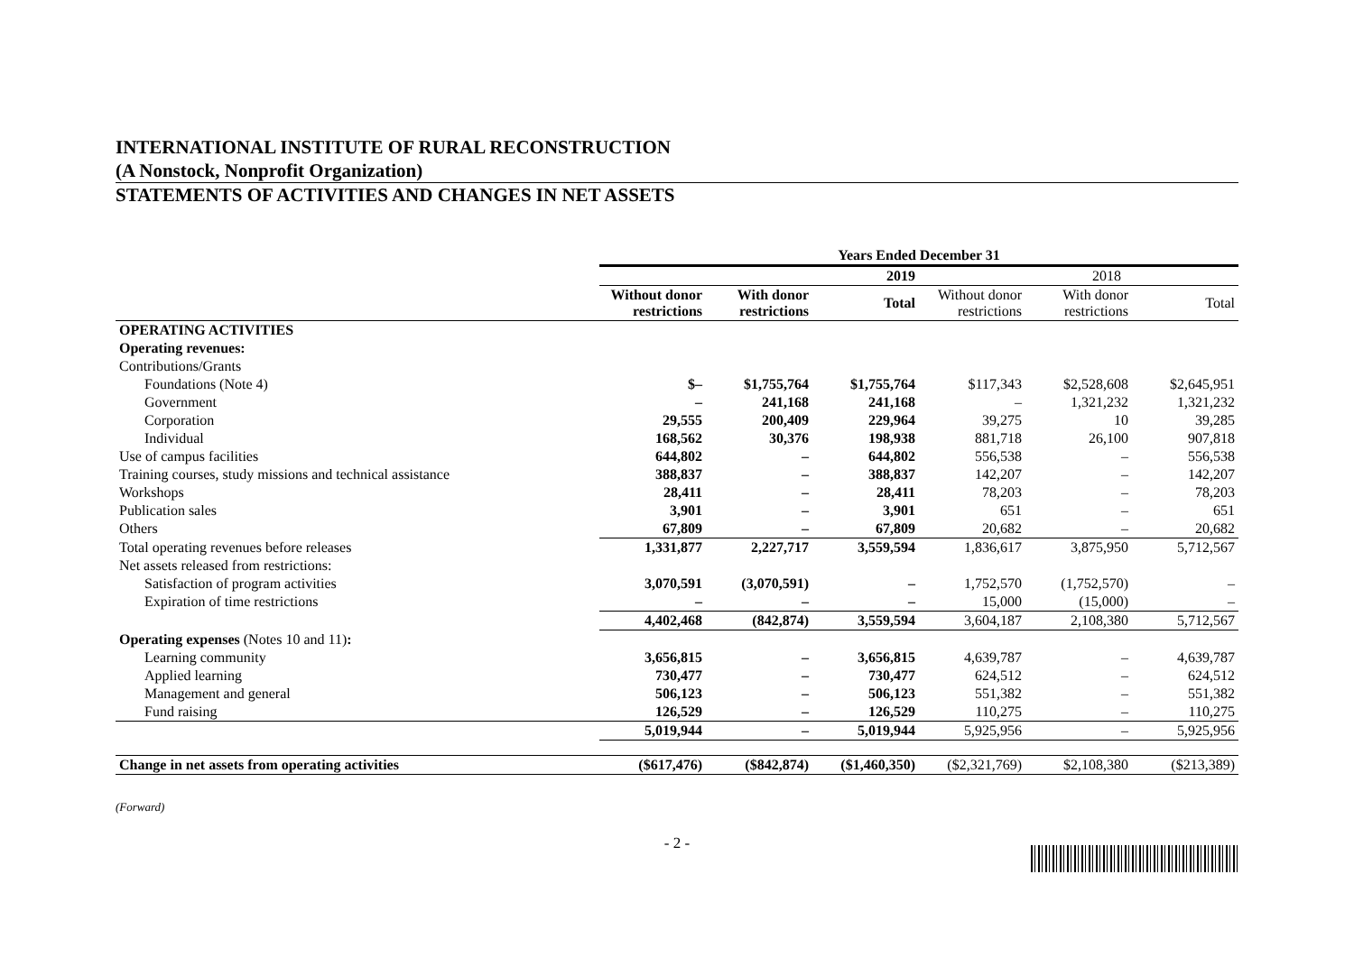INTERNATIONAL INSTITUTE OF RURAL RECONSTRUCTION
(A Nonstock, Nonprofit Organization)
STATEMENTS OF ACTIVITIES AND CHANGES IN NET ASSETS
| | Years Ended December 31 | | | | | |
| --- | --- | --- | --- | --- | --- | --- |
| | 2019 | | | 2018 | | |
| | Without donor restrictions | With donor restrictions | Total | Without donor restrictions | With donor restrictions | Total |
| OPERATING ACTIVITIES | | | | | | |
| Operating revenues: | | | | | | |
| Contributions/Grants | | | | | | |
| Foundations (Note 4) | $– | $1,755,764 | $1,755,764 | $117,343 | $2,528,608 | $2,645,951 |
| Government | – | 241,168 | 241,168 | – | 1,321,232 | 1,321,232 |
| Corporation | 29,555 | 200,409 | 229,964 | 39,275 | 10 | 39,285 |
| Individual | 168,562 | 30,376 | 198,938 | 881,718 | 26,100 | 907,818 |
| Use of campus facilities | 644,802 | – | 644,802 | 556,538 | – | 556,538 |
| Training courses, study missions and technical assistance | 388,837 | – | 388,837 | 142,207 | – | 142,207 |
| Workshops | 28,411 | – | 28,411 | 78,203 | – | 78,203 |
| Publication sales | 3,901 | – | 3,901 | 651 | – | 651 |
| Others | 67,809 | – | 67,809 | 20,682 | – | 20,682 |
| Total operating revenues before releases | 1,331,877 | 2,227,717 | 3,559,594 | 1,836,617 | 3,875,950 | 5,712,567 |
| Net assets released from restrictions: | | | | | | |
| Satisfaction of program activities | 3,070,591 | (3,070,591) | – | 1,752,570 | (1,752,570) | – |
| Expiration of time restrictions | – | – | – | 15,000 | (15,000) | – |
| | 4,402,468 | (842,874) | 3,559,594 | 3,604,187 | 2,108,380 | 5,712,567 |
| Operating expenses (Notes 10 and 11) : | | | | | | |
| Learning community | 3,656,815 | – | 3,656,815 | 4,639,787 | – | 4,639,787 |
| Applied learning | 730,477 | – | 730,477 | 624,512 | – | 624,512 |
| Management and general | 506,123 | – | 506,123 | 551,382 | – | 551,382 |
| Fund raising | 126,529 | – | 126,529 | 110,275 | – | 110,275 |
| | 5,019,944 | – | 5,019,944 | 5,925,956 | – | 5,925,956 |
| Change in net assets from operating activities | ($617,476) | ($842,874) | ($1,460,350) | ($2,321,769) | $2,108,380 | ($213,389) |
(Forward)
- 2 -